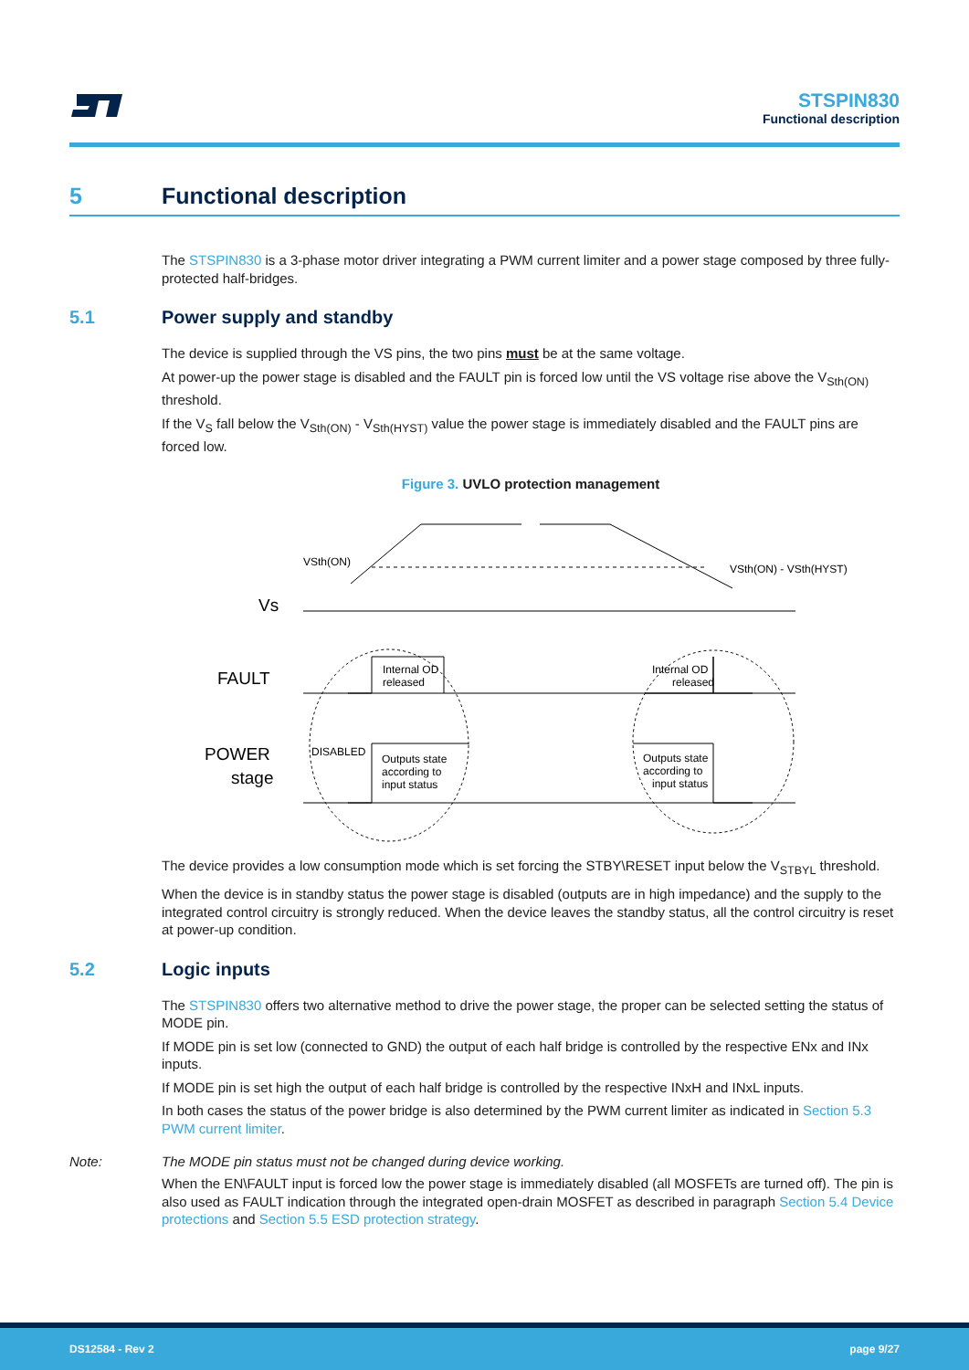STSPIN830
Functional description
5 Functional description
The STSPIN830 is a 3-phase motor driver integrating a PWM current limiter and a power stage composed by three fully-protected half-bridges.
5.1 Power supply and standby
The device is supplied through the VS pins, the two pins must be at the same voltage.
At power-up the power stage is disabled and the FAULT pin is forced low until the VS voltage rise above the V<sub>Sth(ON)</sub> threshold.
If the V<sub>S</sub> fall below the V<sub>Sth(ON)</sub> - V<sub>Sth(HYST)</sub> value the power stage is immediately disabled and the FAULT pins are forced low.
Figure 3. UVLO protection management
Vs
FAULT
POWER
stage
VSth(ON)
VSth(ON) - VSth(HYST)
Internal OD
released
Internal OD
released
DISABLED
Outputs state
according to
input status
Outputs state
according to
input status
The device provides a low consumption mode which is set forcing the STBY\RESET input below the V<sub>STBYL</sub> threshold.
When the device is in standby status the power stage is disabled (outputs are in high impedance) and the supply to the integrated control circuitry is strongly reduced. When the device leaves the standby status, all the control circuitry is reset at power-up condition.
5.2 Logic inputs
The STSPIN830 offers two alternative method to drive the power stage, the proper can be selected setting the status of MODE pin.
If MODE pin is set low (connected to GND) the output of each half bridge is controlled by the respective ENx and INx inputs.
If MODE pin is set high the output of each half bridge is controlled by the respective INxH and INxL inputs.
In both cases the status of the power bridge is also determined by the PWM current limiter as indicated in Section 5.3 PWM current limiter.
Note: The MODE pin status must not be changed during device working.
When the EN\FAULT input is forced low the power stage is immediately disabled (all MOSFETs are turned off). The pin is also used as FAULT indication through the integrated open-drain MOSFET as described in paragraph Section 5.4 Device protections and Section 5.5 ESD protection strategy.
DS12584 - Rev 2 page 9/27